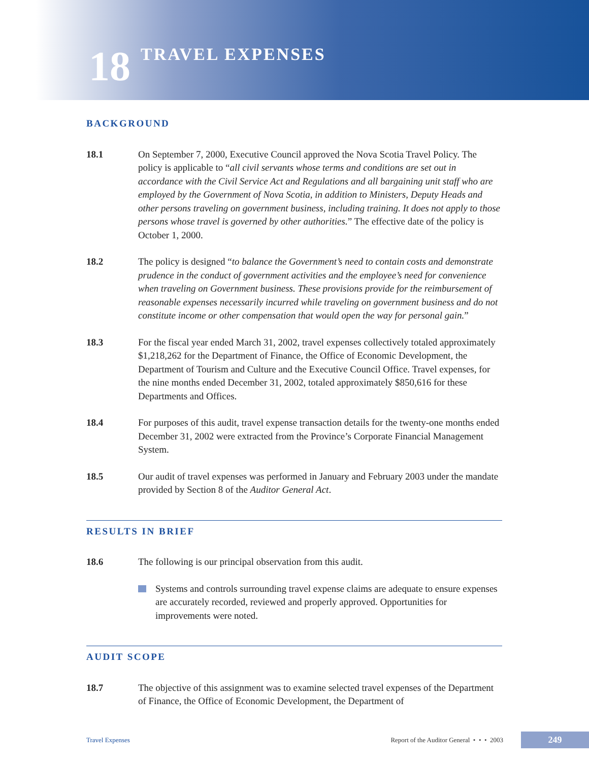18
TRAVEL EXPENSES
BACKGROUND
18.1 On September 7, 2000, Executive Council approved the Nova Scotia Travel Policy. The policy is applicable to “all civil servants whose terms and conditions are set out in accordance with the Civil Service Act and Regulations and all bargaining unit staff who are employed by the Government of Nova Scotia, in addition to Ministers, Deputy Heads and other persons traveling on government business, including training. It does not apply to those persons whose travel is governed by other authorities.” The effective date of the policy is October 1, 2000.
18.2 The policy is designed “to balance the Government’s need to contain costs and demonstrate prudence in the conduct of government activities and the employee’s need for convenience when traveling on Government business. These provisions provide for the reimbursement of reasonable expenses necessarily incurred while traveling on government business and do not constitute income or other compensation that would open the way for personal gain.”
18.3 For the fiscal year ended March 31, 2002, travel expenses collectively totaled approximately $1,218,262 for the Department of Finance, the Office of Economic Development, the Department of Tourism and Culture and the Executive Council Office. Travel expenses, for the nine months ended December 31, 2002, totaled approximately $850,616 for these Departments and Offices.
18.4 For purposes of this audit, travel expense transaction details for the twenty-one months ended December 31, 2002 were extracted from the Province’s Corporate Financial Management System.
18.5 Our audit of travel expenses was performed in January and February 2003 under the mandate provided by Section 8 of the Auditor General Act.
RESULTS IN BRIEF
18.6 The following is our principal observation from this audit.
Systems and controls surrounding travel expense claims are adequate to ensure expenses are accurately recorded, reviewed and properly approved. Opportunities for improvements were noted.
AUDIT SCOPE
18.7 The objective of this assignment was to examine selected travel expenses of the Department of Finance, the Office of Economic Development, the Department of
Travel Expenses Report of the Auditor General • • • 2003 249